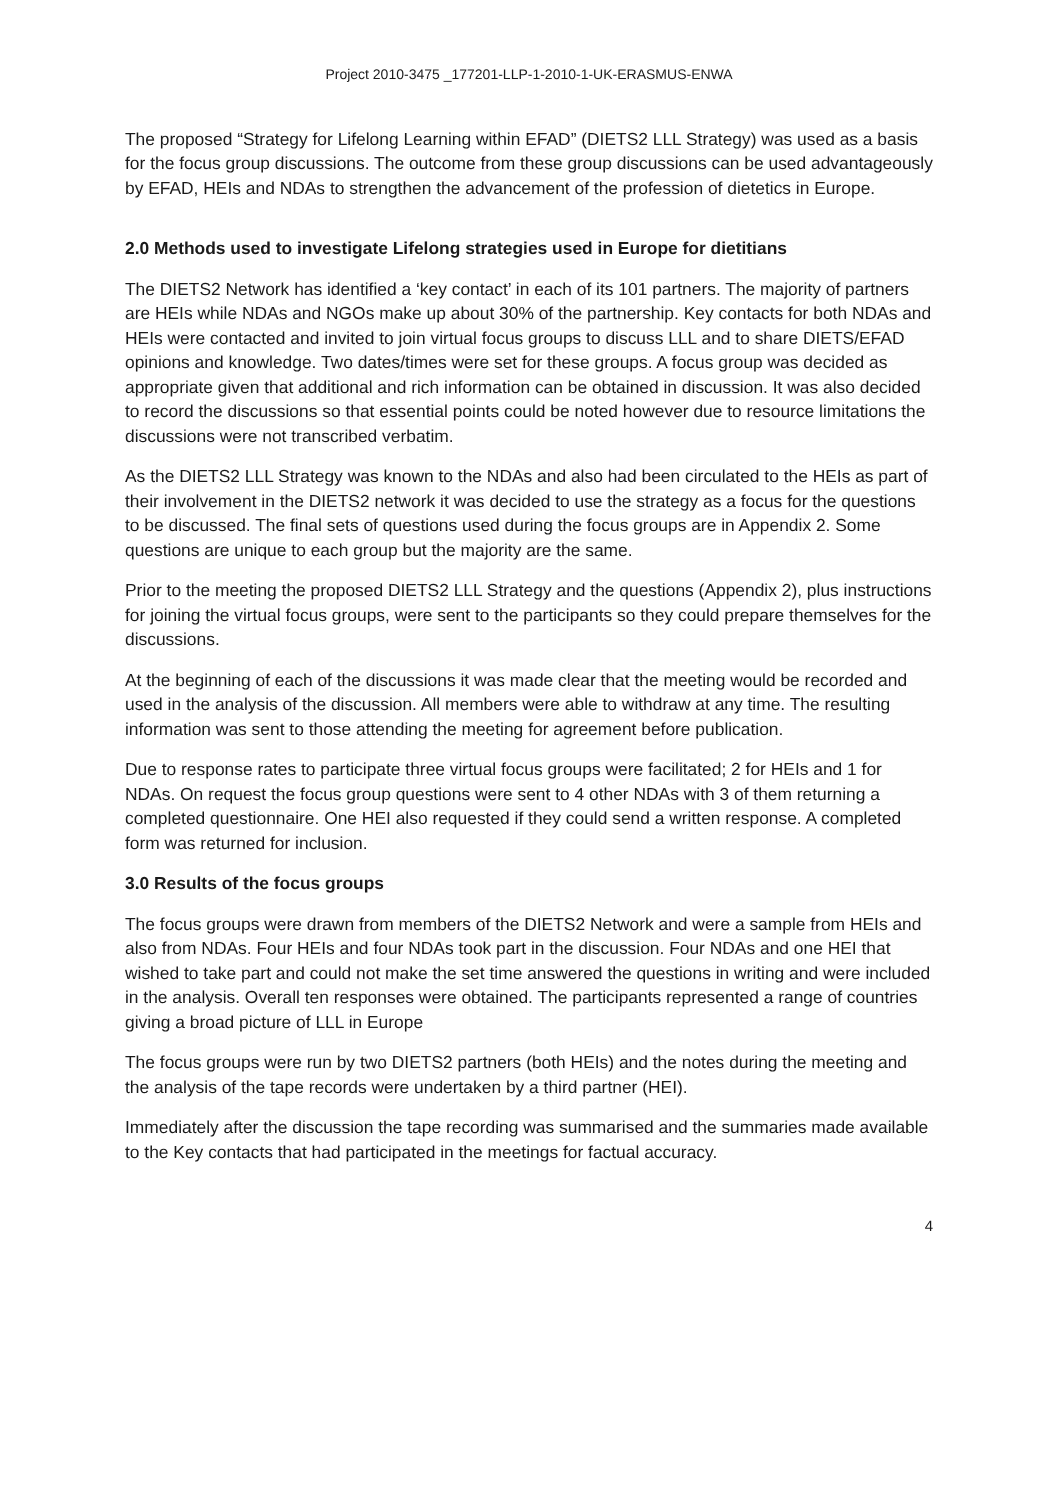Project 2010-3475 _177201-LLP-1-2010-1-UK-ERASMUS-ENWA
The proposed “Strategy for Lifelong Learning within EFAD” (DIETS2 LLL Strategy) was used as a basis for the focus group discussions. The outcome from these group discussions can be used advantageously by EFAD, HEIs and NDAs to strengthen the advancement of the profession of dietetics in Europe.
2.0 Methods used to investigate Lifelong strategies used in Europe for dietitians
The DIETS2 Network has identified a ‘key contact’ in each of its 101 partners. The majority of partners are HEIs while NDAs and NGOs make up about 30% of the partnership. Key contacts for both NDAs and HEIs were contacted and invited to join virtual focus groups to discuss LLL and to share DIETS/EFAD opinions and knowledge. Two dates/times were set for these groups. A focus group was decided as appropriate given that additional and rich information can be obtained in discussion. It was also decided to record the discussions so that essential points could be noted however due to resource limitations the discussions were not transcribed verbatim.
As the DIETS2 LLL Strategy was known to the NDAs and also had been circulated to the HEIs as part of their involvement in the DIETS2 network it was decided to use the strategy as a focus for the questions to be discussed. The final sets of questions used during the focus groups are in Appendix 2. Some questions are unique to each group but the majority are the same.
Prior to the meeting the proposed DIETS2 LLL Strategy and the questions (Appendix 2), plus instructions for joining the virtual focus groups, were sent to the participants so they could prepare themselves for the discussions.
At the beginning of each of the discussions it was made clear that the meeting would be recorded and used in the analysis of the discussion. All members were able to withdraw at any time. The resulting information was sent to those attending the meeting for agreement before publication.
Due to response rates to participate three virtual focus groups were facilitated; 2 for HEIs and 1 for NDAs. On request the focus group questions were sent to 4 other NDAs with 3 of them returning a completed questionnaire. One HEI also requested if they could send a written response. A completed form was returned for inclusion.
3.0 Results of the focus groups
The focus groups were drawn from members of the DIETS2 Network and were a sample from HEIs and also from NDAs. Four HEIs and four NDAs took part in the discussion. Four NDAs and one HEI that wished to take part and could not make the set time answered the questions in writing and were included in the analysis. Overall ten responses were obtained. The participants represented a range of countries giving a broad picture of LLL in Europe
The focus groups were run by two DIETS2 partners (both HEIs) and the notes during the meeting and the analysis of the tape records were undertaken by a third partner (HEI).
Immediately after the discussion the tape recording was summarised and the summaries made available to the Key contacts that had participated in the meetings for factual accuracy.
4